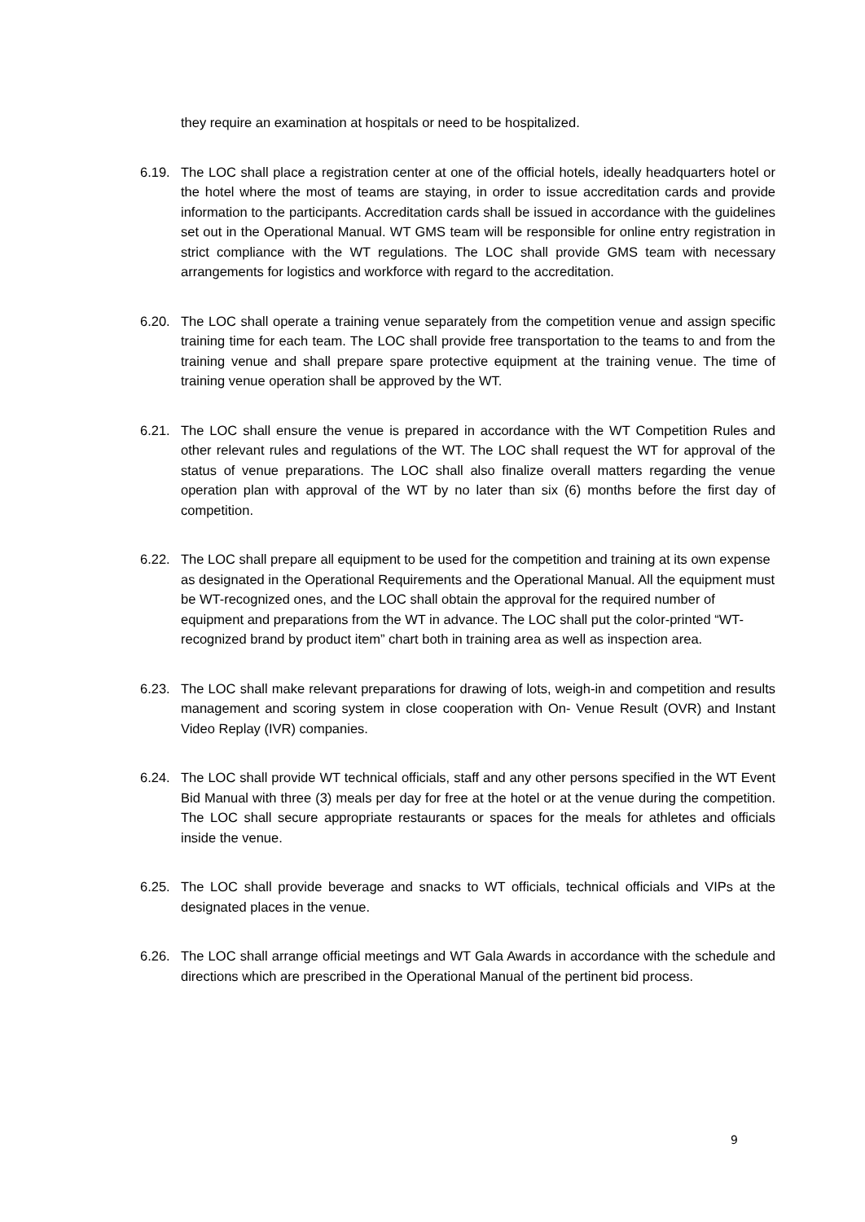they require an examination at hospitals or need to be hospitalized.
6.19. The LOC shall place a registration center at one of the official hotels, ideally headquarters hotel or the hotel where the most of teams are staying, in order to issue accreditation cards and provide information to the participants. Accreditation cards shall be issued in accordance with the guidelines set out in the Operational Manual. WT GMS team will be responsible for online entry registration in strict compliance with the WT regulations. The LOC shall provide GMS team with necessary arrangements for logistics and workforce with regard to the accreditation.
6.20. The LOC shall operate a training venue separately from the competition venue and assign specific training time for each team. The LOC shall provide free transportation to the teams to and from the training venue and shall prepare spare protective equipment at the training venue. The time of training venue operation shall be approved by the WT.
6.21. The LOC shall ensure the venue is prepared in accordance with the WT Competition Rules and other relevant rules and regulations of the WT. The LOC shall request the WT for approval of the status of venue preparations. The LOC shall also finalize overall matters regarding the venue operation plan with approval of the WT by no later than six (6) months before the first day of competition.
6.22. The LOC shall prepare all equipment to be used for the competition and training at its own expense as designated in the Operational Requirements and the Operational Manual. All the equipment must be WT-recognized ones, and the LOC shall obtain the approval for the required number of equipment and preparations from the WT in advance. The LOC shall put the color-printed “WT-recognized brand by product item” chart both in training area as well as inspection area.
6.23. The LOC shall make relevant preparations for drawing of lots, weigh-in and competition and results management and scoring system in close cooperation with On- Venue Result (OVR) and Instant Video Replay (IVR) companies.
6.24. The LOC shall provide WT technical officials, staff and any other persons specified in the WT Event Bid Manual with three (3) meals per day for free at the hotel or at the venue during the competition. The LOC shall secure appropriate restaurants or spaces for the meals for athletes and officials inside the venue.
6.25. The LOC shall provide beverage and snacks to WT officials, technical officials and VIPs at the designated places in the venue.
6.26. The LOC shall arrange official meetings and WT Gala Awards in accordance with the schedule and directions which are prescribed in the Operational Manual of the pertinent bid process.
9